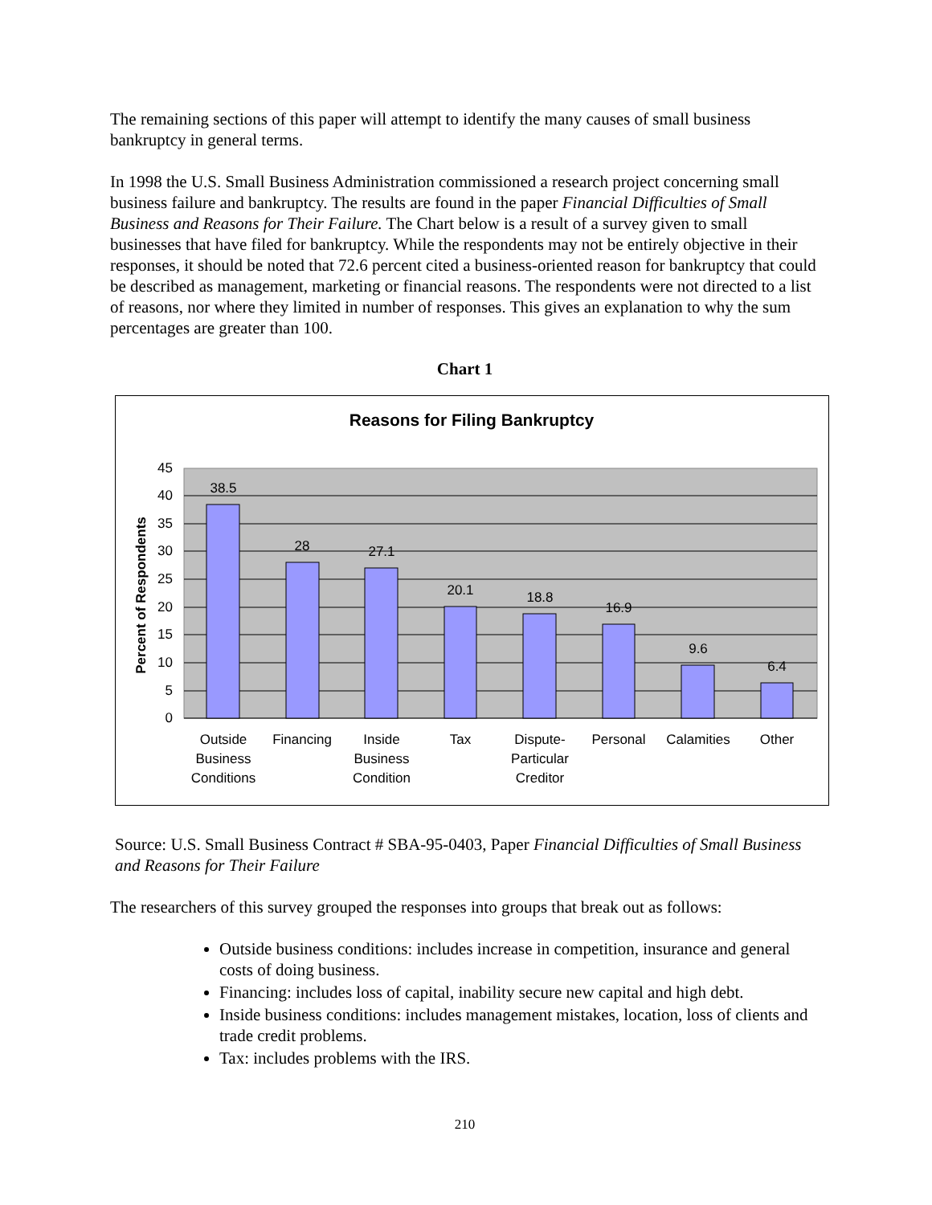The remaining sections of this paper will attempt to identify the many causes of small business bankruptcy in general terms.
In 1998 the U.S. Small Business Administration commissioned a research project concerning small business failure and bankruptcy. The results are found in the paper Financial Difficulties of Small Business and Reasons for Their Failure. The Chart below is a result of a survey given to small businesses that have filed for bankruptcy. While the respondents may not be entirely objective in their responses, it should be noted that 72.6 percent cited a business-oriented reason for bankruptcy that could be described as management, marketing or financial reasons. The respondents were not directed to a list of reasons, nor where they limited in number of responses. This gives an explanation to why the sum percentages are greater than 100.
Chart 1
Reasons for Filing Bankruptcy
45
40
35
30
25
20
15
10
5
0
38.5
28
27.1
20.1
18.8
16.9
9.6
6.4
Outside
Business
Conditions
Financing
Inside
Business
Condition
Tax
Dispute-
Particular
Creditor
Personal
Calamities
Other
Percent of Respondents
Source: U.S. Small Business Contract # SBA-95-0403, Paper Financial Difficulties of Small Business and Reasons for Their Failure
The researchers of this survey grouped the responses into groups that break out as follows:
Outside business conditions: includes increase in competition, insurance and general costs of doing business.
Financing: includes loss of capital, inability secure new capital and high debt.
Inside business conditions: includes management mistakes, location, loss of clients and trade credit problems.
Tax: includes problems with the IRS.
210